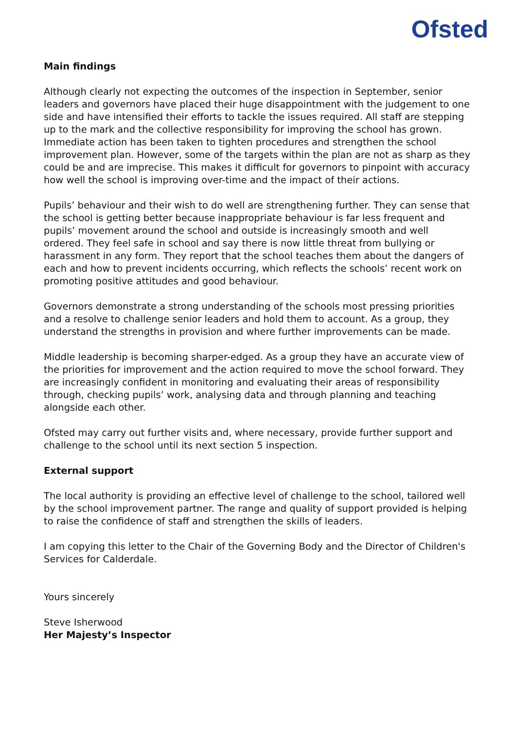Ofsted
Main findings
Although clearly not expecting the outcomes of the inspection in September, senior leaders and governors have placed their huge disappointment with the judgement to one side and have intensified their efforts to tackle the issues required. All staff are stepping up to the mark and the collective responsibility for improving the school has grown. Immediate action has been taken to tighten procedures and strengthen the school improvement plan. However, some of the targets within the plan are not as sharp as they could be and are imprecise. This makes it difficult for governors to pinpoint with accuracy how well the school is improving over-time and the impact of their actions.
Pupils’ behaviour and their wish to do well are strengthening further. They can sense that the school is getting better because inappropriate behaviour is far less frequent and pupils’ movement around the school and outside is increasingly smooth and well ordered. They feel safe in school and say there is now little threat from bullying or harassment in any form. They report that the school teaches them about the dangers of each and how to prevent incidents occurring, which reflects the schools’ recent work on promoting positive attitudes and good behaviour.
Governors demonstrate a strong understanding of the schools most pressing priorities and a resolve to challenge senior leaders and hold them to account. As a group, they understand the strengths in provision and where further improvements can be made.
Middle leadership is becoming sharper-edged. As a group they have an accurate view of the priorities for improvement and the action required to move the school forward. They are increasingly confident in monitoring and evaluating their areas of responsibility through, checking pupils’ work, analysing data and through planning and teaching alongside each other.
Ofsted may carry out further visits and, where necessary, provide further support and challenge to the school until its next section 5 inspection.
External support
The local authority is providing an effective level of challenge to the school, tailored well by the school improvement partner. The range and quality of support provided is helping to raise the confidence of staff and strengthen the skills of leaders.
I am copying this letter to the Chair of the Governing Body and the Director of Children's Services for Calderdale.
Yours sincerely
Steve Isherwood
Her Majesty’s Inspector